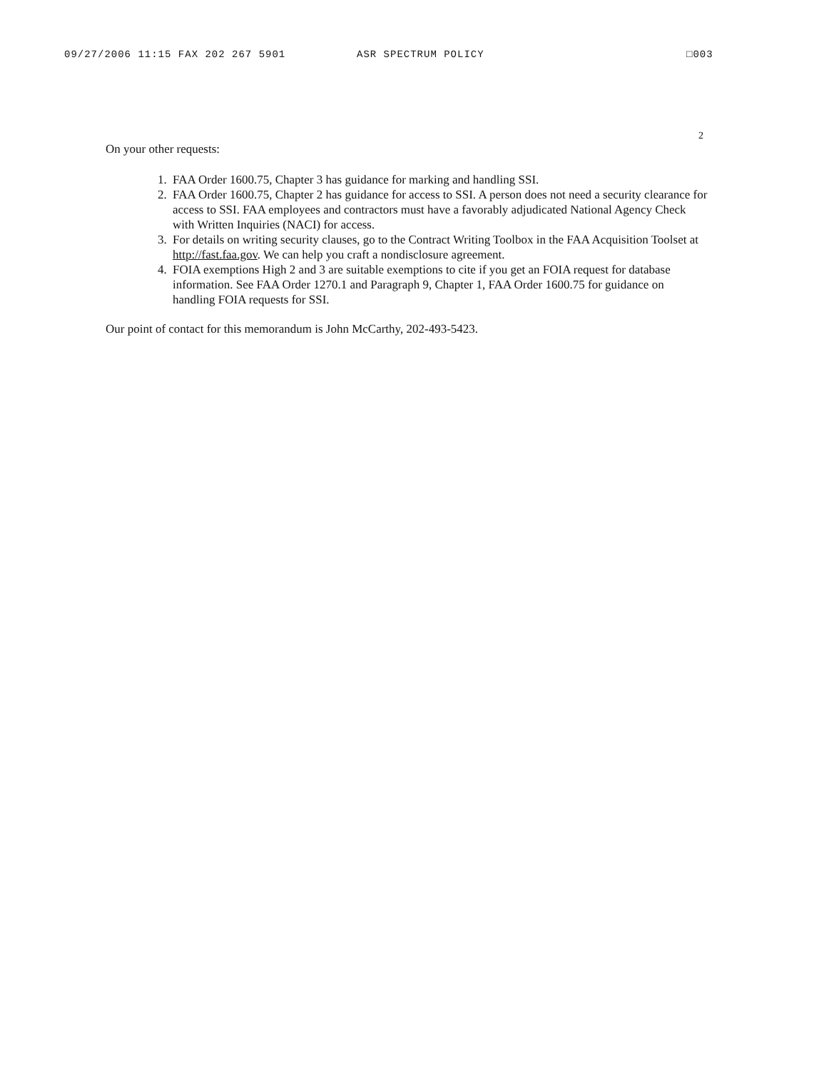09/27/2006 11:15 FAX 202 267 5901 ASR SPECTRUM POLICY □003
2
On your other requests:
1. FAA Order 1600.75, Chapter 3 has guidance for marking and handling SSI.
2. FAA Order 1600.75, Chapter 2 has guidance for access to SSI. A person does not need a security clearance for access to SSI. FAA employees and contractors must have a favorably adjudicated National Agency Check with Written Inquiries (NACI) for access.
3. For details on writing security clauses, go to the Contract Writing Toolbox in the FAA Acquisition Toolset at http://fast.faa.gov. We can help you craft a nondisclosure agreement.
4. FOIA exemptions High 2 and 3 are suitable exemptions to cite if you get an FOIA request for database information. See FAA Order 1270.1 and Paragraph 9, Chapter 1, FAA Order 1600.75 for guidance on handling FOIA requests for SSI.
Our point of contact for this memorandum is John McCarthy, 202-493-5423.